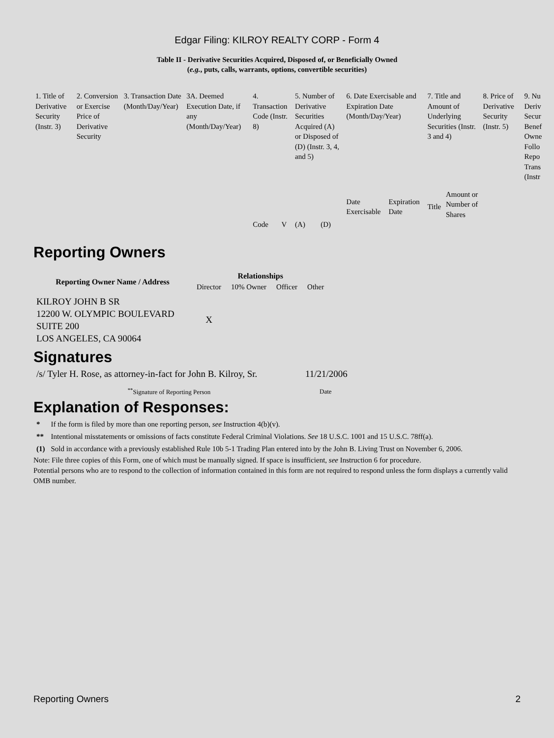Edgar Filing: KILROY REALTY CORP - Form 4
Table II - Derivative Securities Acquired, Disposed of, or Beneficially Owned
(e.g., puts, calls, warrants, options, convertible securities)
| 1. Title of Derivative Security (Instr. 3) | 2. Conversion or Exercise Price of Derivative Security | 3. Transaction Date (Month/Day/Year) | 3A. Deemed Execution Date, if any (Month/Day/Year) | 4. Transaction Code (Instr. 8) | | 5. Number of Derivative Securities Acquired (A) or Disposed of (D) (Instr. 3, 4, and 5) | | 6. Date Exercisable and Expiration Date (Month/Day/Year) | | 7. Title and Amount of Underlying Securities (Instr. 3 and 4) | | 8. Price of Derivative Security (Instr. 5) | 9. Nu Deriv Secur Benef Owne Follo Repo Trans (Instr |
| | | | | | | | | Date Exercisable | Expiration Date | Title | Amount or Number of Shares | | |
| | | | | Code | V | (A) | (D) | | | | | | |
Reporting Owners
| Reporting Owner Name / Address | Relationships | | | |
| --- | --- | --- | --- | --- |
| | Director | 10% Owner | Officer | Other |
| KILROY JOHN B SR 12200 W. OLYMPIC BOULEVARD SUITE 200 LOS ANGELES, CA 90064 | X | | | |
Signatures
| /s/ Tyler H. Rose, as attorney-in-fact for John B. Kilroy, Sr. | 11/21/2006 |
| <sup>**</sup> Signature of Reporting Person | Date |
Explanation of Responses:
| * | If the form is filed by more than one reporting person, see Instruction 4(b)(v). |
| ** | Intentional misstatements or omissions of facts constitute Federal Criminal Violations. See 18 U.S.C. 1001 and 15 U.S.C. 78ff(a). |
| (1) | Sold in accordance with a previously established Rule 10b 5-1 Trading Plan entered into by the John B. Living Trust on November 6, 2006. |
Note: File three copies of this Form, one of which must be manually signed. If space is insufficient, see Instruction 6 for procedure.
Potential persons who are to respond to the collection of information contained in this form are not required to respond unless the form displays a currently valid OMB number.
Reporting Owners 2